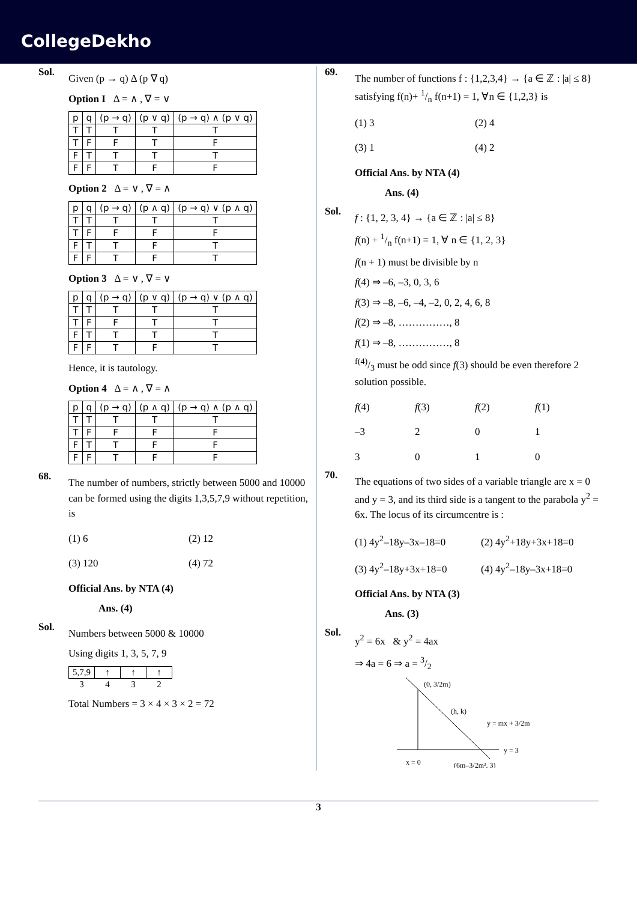CollegeDekho
Sol.
Given (p → q) Δ (p ∇ q)
Option I Δ = ∧ , ∇ = ∨
| p | q | (p → q) | (p ∨ q) | (p → q) ∧ (p ∨ q) |
| T | T | T | T | T |
| T | F | F | T | F |
| F | T | T | T | T |
| F | F | T | F | F |
Option 2 Δ = ∨ , ∇ = ∧
| p | q | (p → q) | (p ∧ q) | (p → q) ∨ (p ∧ q) |
| T | T | T | T | T |
| T | F | F | F | F |
| F | T | T | F | T |
| F | F | T | F | T |
Option 3 Δ = ∨ , ∇ = ∨
| p | q | (p → q) | (p ∨ q) | (p → q) ∨ (p ∧ q) |
| T | T | T | T | T |
| T | F | F | T | T |
| F | T | T | T | T |
| F | F | T | F | T |
Hence, it is tautology.
Option 4 Δ = ∧ , ∇ = ∧
| p | q | (p → q) | (p ∧ q) | (p → q) ∧ (p ∧ q) |
| T | T | T | T | T |
| T | F | F | F | F |
| F | T | T | F | F |
| F | F | T | F | F |
68.
The number of numbers, strictly between 5000 and 10000 can be formed using the digits 1,3,5,7,9 without repetition, is
(1) 6
(2) 12
(3) 120
(4) 72
Official Ans. by NTA (4)
Ans. (4)
Sol.
Numbers between 5000 & 10000
Using digits 1, 3, 5, 7, 9
| 5,7,9 | ↑ | ↑ | ↑ |
| 3 | 4 | 3 | 2 |
Total Numbers = 3 × 4 × 3 × 2 = 72
69.
The number of functions f : {1,2,3,4} → {a ∈ ℤ : |a| ≤ 8} satisfying f(n)+ 1/n f(n+1) = 1, ∀n ∈ {1,2,3} is
(1) 3
(2) 4
(3) 1
(4) 2
Official Ans. by NTA (4)
Ans. (4)
Sol.
f : {1, 2, 3, 4} → {a ∈ ℤ : |a| ≤ 8}
f(n) + 1/n f(n+1) = 1, ∀ n ∈ {1, 2, 3}
f(n + 1) must be divisible by n
f(4) ⇒ –6, –3, 0, 3, 6
f(3) ⇒ –8, –6, –4, –2, 0, 2, 4, 6, 8
f(2) ⇒ –8, ……………, 8
f(1) ⇒ –8, ……………, 8
f(4)/3 must be odd since f(3) should be even therefore 2 solution possible.
f(4)
f(3)
f(2)
f(1)
–3
2
0
1
3
0
1
0
70.
The equations of two sides of a variable triangle are x = 0 and y = 3, and its third side is a tangent to the parabola y<sup>2</sup> = 6x. The locus of its circumcentre is :
(1) 4y<sup>2</sup>–18y–3x–18=0
(2) 4y<sup>2</sup>+18y+3x+18=0
(3) 4y<sup>2</sup>–18y+3x+18=0
(4) 4y<sup>2</sup>–18y–3x+18=0
Official Ans. by NTA (3)
Ans. (3)
Sol.
y<sup>2</sup> = 6x & y<sup>2</sup> = 4ax
⇒ 4a = 6 ⇒ a = 3/2
(0, 3/2m)
(h, k)
y = mx + 3/2m
y = 3
x = 0
(6m–3/2m², 3)
3